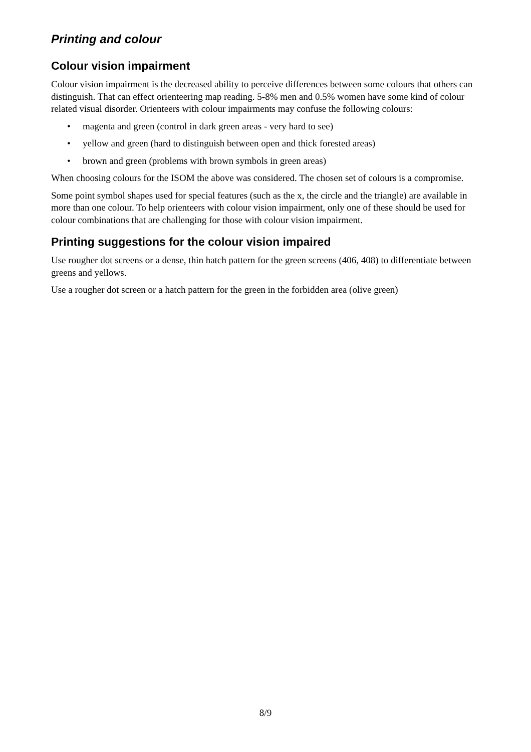Printing and colour
Colour vision impairment
Colour vision impairment is the decreased ability to perceive differences between some colours that others can distinguish. That can effect orienteering map reading. 5-8% men and 0.5% women have some kind of colour related visual disorder. Orienteers with colour impairments may confuse the following colours:
• magenta and green (control in dark green areas - very hard to see)
• yellow and green (hard to distinguish between open and thick forested areas)
• brown and green (problems with brown symbols in green areas)
When choosing colours for the ISOM the above was considered. The chosen set of colours is a compromise.
Some point symbol shapes used for special features (such as the x, the circle and the triangle) are available in more than one colour. To help orienteers with colour vision impairment, only one of these should be used for colour combinations that are challenging for those with colour vision impairment.
Printing suggestions for the colour vision impaired
Use rougher dot screens or a dense, thin hatch pattern for the green screens (406, 408) to differentiate between greens and yellows.
Use a rougher dot screen or a hatch pattern for the green in the forbidden area (olive green)
8/9